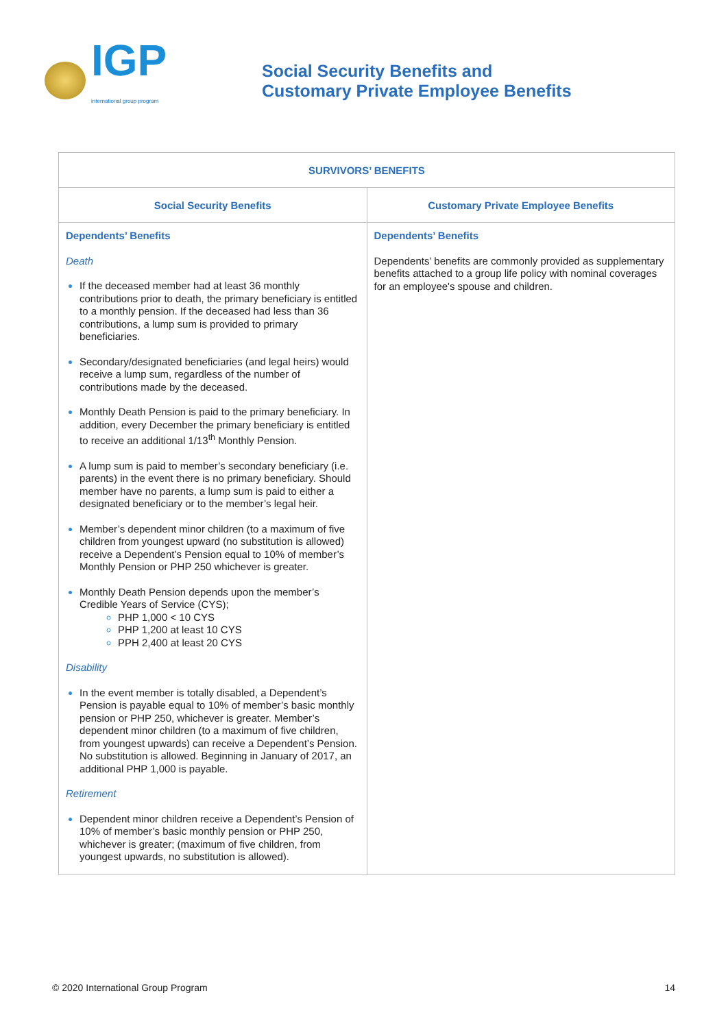IGP
international group program
Social Security Benefits and
Customary Private Employee Benefits
| SURVIVORS’ BENEFITS | |
| --- | --- |
| Social Security Benefits | Customary Private Employee Benefits |
| Dependents’ Benefits Death If the deceased member had at least 36 monthly contributions prior to death, the primary beneficiary is entitled to a monthly pension. If the deceased had less than 36 contributions, a lump sum is provided to primary beneficiaries. Secondary/designated beneficiaries (and legal heirs) would receive a lump sum, regardless of the number of contributions made by the deceased. Monthly Death Pension is paid to the primary beneficiary. In addition, every December the primary beneficiary is entitled to receive an additional 1/13<sup>th</sup> Monthly Pension. A lump sum is paid to member’s secondary beneficiary (i.e. parents) in the event there is no primary beneficiary. Should member have no parents, a lump sum is paid to either a designated beneficiary or to the member’s legal heir. Member’s dependent minor children (to a maximum of five children from youngest upward (no substitution is allowed) receive a Dependent’s Pension equal to 10% of member’s Monthly Pension or PHP 250 whichever is greater. Monthly Death Pension depends upon the member’s Credible Years of Service (CYS); PHP 1,000 < 10 CYS PHP 1,200 at least 10 CYS PPH 2,400 at least 20 CYS Disability In the event member is totally disabled, a Dependent’s Pension is payable equal to 10% of member’s basic monthly pension or PHP 250, whichever is greater. Member’s dependent minor children (to a maximum of five children, from youngest upwards) can receive a Dependent’s Pension. No substitution is allowed. Beginning in January of 2017, an additional PHP 1,000 is payable. Retirement Dependent minor children receive a Dependent’s Pension of 10% of member’s basic monthly pension or PHP 250, whichever is greater; (maximum of five children, from youngest upwards, no substitution is allowed). | Dependents’ Benefits Dependents’ benefits are commonly provided as supplementary benefits attached to a group life policy with nominal coverages for an employee's spouse and children. |
© 2020 International Group Program 14